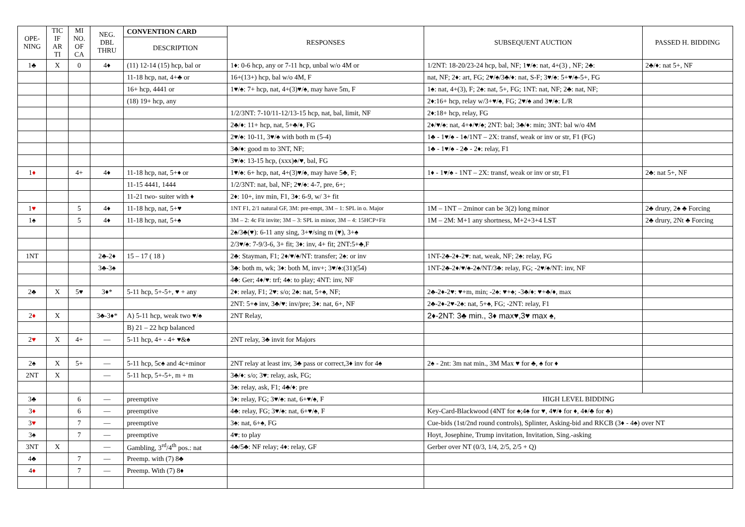| OPE- NING | TIC IF AR TI | MI NO. OF CA | NEG. DBL THRU | CONVENTION CARD DESCRIPTION | RESPONSES | SUBSEQUENT AUCTION | PASSED H. BIDDING |
| 1♣ | X | 0 | 4♦ | (11) 12-14 (15) hcp, bal or | 1♦: 0-6 hcp, any or 7-11 hcp, unbal w/o 4M or | 1/2NT: 18-20/23-24 hcp, bal, NF; 1♥/♠: nat, 4+(3) , NF; 2♣: | 2♣/♦: nat 5+, NF |
| | | | | 11-18 hcp, nat, 4+♣ or | 16+(13+) hcp, bal w/o 4M, F | nat, NF; 2♦: art, FG; 2♥/♠/3♣/♦: nat, S-F; 3♥/♠: 5+♥/♠-5+, FG | |
| | | | | 16+ hcp, 4441 or | 1♥/♠: 7+ hcp, nat, 4+(3)♥/♠, may have 5m, F | 1♠: nat, 4+(3), F; 2♠: nat, 5+, FG; 1NT: nat, NF; 2♣: nat, NF; | |
| | | | | (18) 19+ hcp, any | | 2♦:16+ hcp, relay w/3+♥/♠, FG; 2♥/♠ and 3♥/♠: L/R | |
| | | | | | 1/2/3NT: 7-10/11-12/13-15 hcp, nat, bal, limit, NF | 2♦:18+ hcp, relay, FG | |
| | | | | | 2♣/♦: 11+ hcp, nat, 5+♣/♦, FG | 2♦/♥/♠: nat, 4+♦/♥/♠; 2NT: bal; 3♣/♦: min; 3NT: bal w/o 4M | |
| | | | | | 2♥/♠: 10-11, 3♥/♠ with both m (5-4) | 1♣ - 1♥/♠ - 1♠/1NT – 2X: transf, weak or inv or str, F1 (FG) | |
| | | | | | 3♣/♦: good m to 3NT, NF; | 1♣ - 1♥/♠ - 2♣ - 2♦: relay, F1 | |
| | | | | | 3♥/♠: 13-15 hcp, (xxx)♠/♥, bal, FG | | |
| 1 ♦ | | 4+ | 4♦ | 11-18 hcp, nat, 5+♦ or | 1♥/♠: 6+ hcp, nat, 4+(3)♥/♠, may have 5♣, F; | 1♦ - 1♥/♠ - 1NT – 2X: transf, weak or inv or str, F1 | 2♣: nat 5+, NF |
| | | | | 11-15 4441, 1444 | 1/2/3NT: nat, bal, NF; 2♥/♠: 4-7, pre, 6+; | | |
| | | | | 11-21 two- suiter with ♦ | 2♦: 10+, inv min, F1, 3♦: 6-9, w/ 3+ fit | | |
| 1 ♥ | | 5 | 4♦ | 11-18 hcp, nat, 5+♥ | 1NT F1, 2/1 natural GF, 3M: pre-empt, 3M – 1: SPL in o. Major | 1M – 1NT – 2minor can be 3(2) long minor | 2♣ drury, 2♠ ♣ Forcing |
| 1♠ | | 5 | 4♦ | 11-18 hcp, nat, 5+♠ | 3M – 2: 4c Fit invite; 3M – 3: SPL in minor, 3M – 4: 15HCP+Fit | 1M – 2M: M+1 any shortness, M+2+3+4 LST | 2♣ drury, 2Nt ♣ Forcing |
| | | | | | 2♠/3♣(♥): 6-11 any sing, 3+♥/sing m (♥), 3+♠ | | |
| | | | | | 2/3♥/♠: 7-9/3-6, 3+ fit; 3♦: inv, 4+ fit; 2NT:5+♣,F | | |
| 1NT | | | 2♣-2♦ | 15 – 17 ( 18 ) | 2♣: Stayman, F1; 2♦/♥/♠/NT: transfer; 2♠: or inv | 1NT-2♣-2♦-2♥: nat, weak, NF; 2♠: relay, FG | |
| | | | 3♣-3♠ | | 3♣: both m, wk; 3♦: both M, inv+; 3♥/♠:(31)(54) | 1NT-2♣-2♦/♥/♠-2♠/NT/3♣: relay, FG; -2♥/♠/NT: inv, NF | |
| | | | | | 4♣: Ger; 4♦/♥: trf; 4♠: to play; 4NT: inv, NF | | |
| 2♣ | X | 5♥ | 3♦* | 5-11 hcp, 5+-5+, ♥ + any | 2♦: relay, F1; 2♥: s/o; 2♠: nat, 5+♠, NF; | 2♣-2♦-2♥: ♥+m, min; -2♠: ♥+♠; -3♣/♦: ♥+♣/♦, max | |
| | | | | | 2NT: 5+♠ inv, 3♣/♥: inv/pre; 3♦: nat, 6+, NF | 2♣-2♦-2♥-2♠: nat, 5+♠, FG; -2NT: relay, F1 | |
| 2 ♦ | X | | 3♣-3♦* | A) 5-11 hcp, weak two ♥/♠ | 2NT Relay, | 2♦-2NT: 3♣ min., 3♦ max♥,3♥ max ♠, | |
| | | | | B) 21 – 22 hcp balanced | | | |
| 2 ♥ | X | 4+ | — | 5-11 hcp, 4+ - 4+ ♥&♠ | 2NT relay, 3♣ invit for Majors | | |
| 2♠ | X | 5+ | — | 5-11 hcp, 5c♠ and 4c+minor | 2NT relay at least inv, 3♣ pass or correct,3♦ inv for 4♠ | 2♠ - 2nt: 3m nat min., 3M Max ♥ for ♣, ♠ for ♦ | |
| 2NT | X | | — | 5-11 hcp, 5+-5+, m + m | 3♣/♦: s/o; 3♥: relay, ask, FG; | | |
| | | | | | 3♠: relay, ask, F1; 4♣/♦: pre | | |
| 3♣ | | 6 | — | preemptive | 3♦: relay, FG; 3♥/♠: nat, 6+♥/♠, F | HIGH LEVEL BIDDING | |
| 3 ♦ | | 6 | — | preemptive | 4♣: relay, FG; 3♥/♠: nat, 6+♥/♠, F | Key-Card-Blackwood (4NT for ♠;4♠ for ♥, 4♥/♦ for ♦, 4♦/♣ for ♣) | |
| 3 ♥ | | 7 | — | preemptive | 3♠: nat, 6+♠, FG | Cue-bids (1st/2nd round controls), Splinter, Asking-bid and RKCB (3♦ - 4♠) over NT | |
| 3♠ | | 7 | — | preemptive | 4♥: to play | Hoyt, Josephine, Trump invitation, Invitation, Sing.-asking | |
| 3NT | X | | — | Gambling, 3<sup>rd</sup>/4<sup>th</sup> pos.: nat | 4♣/5♣: NF relay; 4♦: relay, GF | Gerber over NT (0/3, 1/4, 2/5, 2/5 + Q) | |
| 4♣ | | 7 | — | Preemp. with (7) 8♣ | | | |
| 4 ♦ | | 7 | — | Preemp. With (7) 8♦ | | | |